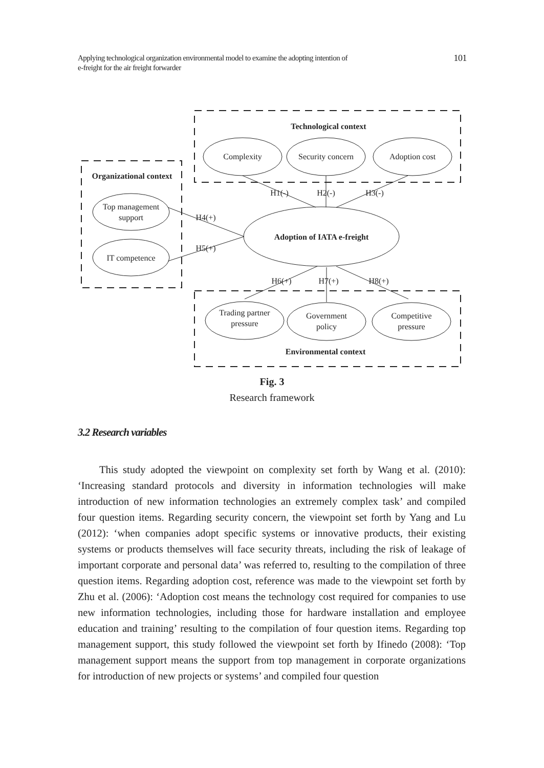Applying technological organization environmental model to examine the adopting intention of
e-freight for the air freight forwarder
101
Technological context
Complexity
Security concern
Adoption cost
Organizational context
Top management
support
IT competence
Adoption of IATA e-freight
H1(-)
H2(-)
H3(-)
H4(+)
H5(+)
H6(+)
H7(+)
H8(+)
Trading partner
pressure
Government
policy
Competitive
pressure
Environmental context
Fig. 3
Research framework
3.2 Research variables
This study adopted the viewpoint on complexity set forth by Wang et al. (2010): ‘Increasing standard protocols and diversity in information technologies will make introduction of new information technologies an extremely complex task’ and compiled four question items. Regarding security concern, the viewpoint set forth by Yang and Lu (2012): ‘when companies adopt specific systems or innovative products, their existing systems or products themselves will face security threats, including the risk of leakage of important corporate and personal data’ was referred to, resulting to the compilation of three question items. Regarding adoption cost, reference was made to the viewpoint set forth by Zhu et al. (2006): ‘Adoption cost means the technology cost required for companies to use new information technologies, including those for hardware installation and employee education and training’ resulting to the compilation of four question items. Regarding top management support, this study followed the viewpoint set forth by Ifinedo (2008): ‘Top management support means the support from top management in corporate organizations for introduction of new projects or systems’ and compiled four question